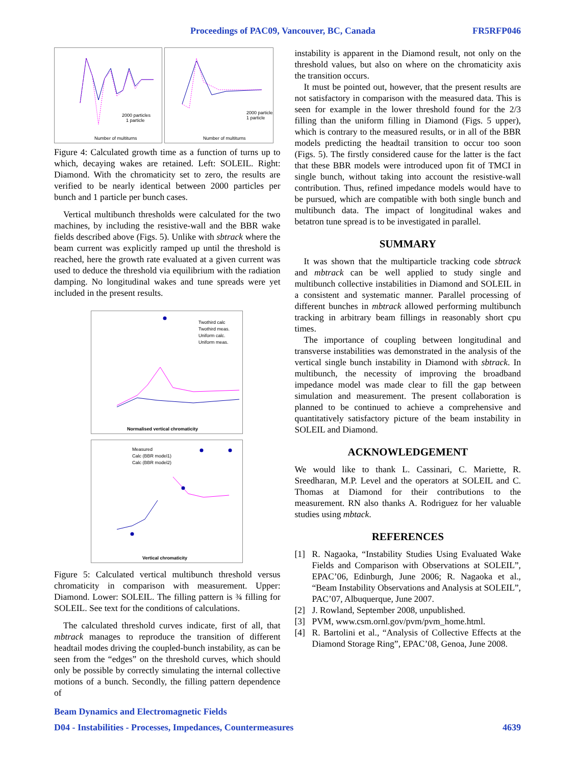Proceedings of PAC09, Vancouver, BC, Canada FR5RFP046
Number of multiturns
2000 particles
1 particle
Number of multiturns
2000 particles
1 particle
Figure 4: Calculated growth time as a function of turns up to which, decaying wakes are retained. Left: SOLEIL. Right: Diamond. With the chromaticity set to zero, the results are verified to be nearly identical between 2000 particles per bunch and 1 particle per bunch cases.
Vertical multibunch thresholds were calculated for the two machines, by including the resistive-wall and the BBR wake fields described above (Figs. 5). Unlike with sbtrack where the beam current was explicitly ramped up until the threshold is reached, here the growth rate evaluated at a given current was used to deduce the threshold via equilibrium with the radiation damping. No longitudinal wakes and tune spreads were yet included in the present results.
Normalised vertical chromaticity
Twothird calc
Twothird meas.
Uniform calc.
Uniform meas.
Vertical chromaticity
Measured
Calc (BBR model1)
Calc (BBR model2)
Figure 5: Calculated vertical multibunch threshold versus chromaticity in comparison with measurement. Upper: Diamond. Lower: SOLEIL. The filling pattern is ¾ filling for SOLEIL. See text for the conditions of calculations.
The calculated threshold curves indicate, first of all, that mbtrack manages to reproduce the transition of different headtail modes driving the coupled-bunch instability, as can be seen from the “edges” on the threshold curves, which should only be possible by correctly simulating the internal collective motions of a bunch. Secondly, the filling pattern dependence of
instability is apparent in the Diamond result, not only on the threshold values, but also on where on the chromaticity axis the transition occurs.
It must be pointed out, however, that the present results are not satisfactory in comparison with the measured data. This is seen for example in the lower threshold found for the 2/3 filling than the uniform filling in Diamond (Figs. 5 upper), which is contrary to the measured results, or in all of the BBR models predicting the headtail transition to occur too soon (Figs. 5). The firstly considered cause for the latter is the fact that these BBR models were introduced upon fit of TMCI in single bunch, without taking into account the resistive-wall contribution. Thus, refined impedance models would have to be pursued, which are compatible with both single bunch and multibunch data. The impact of longitudinal wakes and betatron tune spread is to be investigated in parallel.
SUMMARY
It was shown that the multiparticle tracking code sbtrack and mbtrack can be well applied to study single and multibunch collective instabilities in Diamond and SOLEIL in a consistent and systematic manner. Parallel processing of different bunches in mbtrack allowed performing multibunch tracking in arbitrary beam fillings in reasonably short cpu times.
The importance of coupling between longitudinal and transverse instabilities was demonstrated in the analysis of the vertical single bunch instability in Diamond with sbtrack. In multibunch, the necessity of improving the broadband impedance model was made clear to fill the gap between simulation and measurement. The present collaboration is planned to be continued to achieve a comprehensive and quantitatively satisfactory picture of the beam instability in SOLEIL and Diamond.
ACKNOWLEDGEMENT
We would like to thank L. Cassinari, C. Mariette, R. Sreedharan, M.P. Level and the operators at SOLEIL and C. Thomas at Diamond for their contributions to the measurement. RN also thanks A. Rodriguez for her valuable studies using mbtack.
REFERENCES
[1] R. Nagaoka, “Instability Studies Using Evaluated Wake Fields and Comparison with Observations at SOLEIL”, EPAC’06, Edinburgh, June 2006; R. Nagaoka et al., “Beam Instability Observations and Analysis at SOLEIL”, PAC’07, Albuquerque, June 2007.
[2] J. Rowland, September 2008, unpublished.
[3] PVM, www.csm.ornl.gov/pvm/pvm_home.html.
[4] R. Bartolini et al., “Analysis of Collective Effects at the Diamond Storage Ring”, EPAC’08, Genoa, June 2008.
Beam Dynamics and Electromagnetic Fields
D04 - Instabilities - Processes, Impedances, Countermeasures 4639